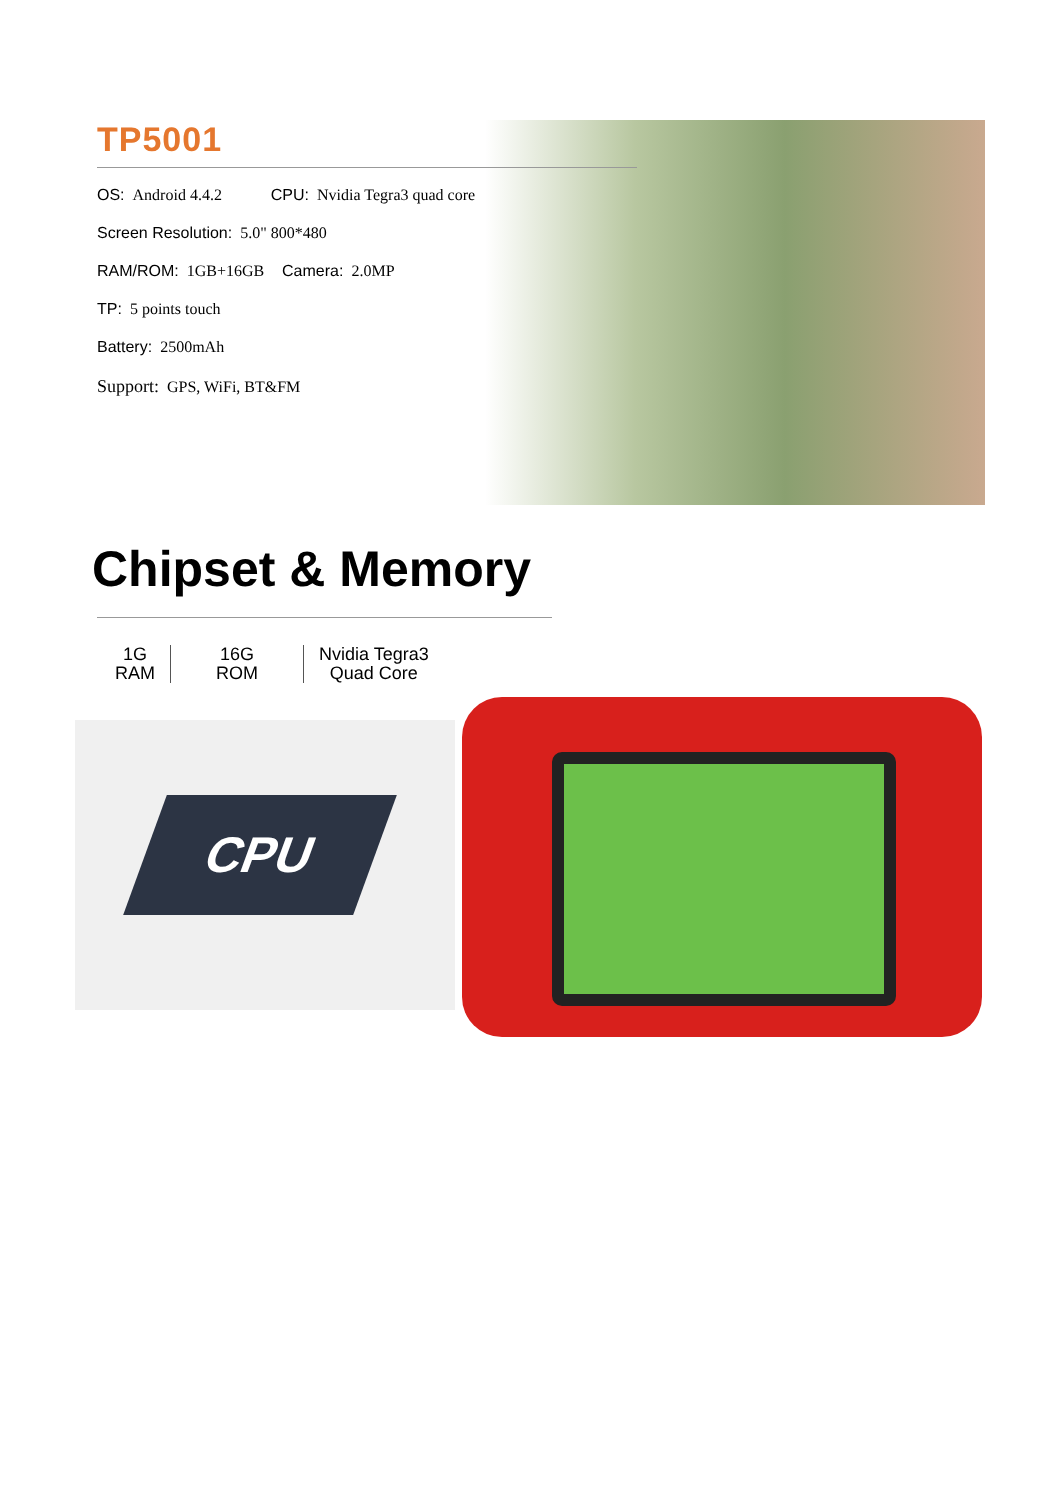TP5001
OS: Android 4.4.2 CPU: Nvidia Tegra3 quad core
Screen Resolution: 5.0" 800*480
RAM/ROM: 1GB+16GB Camera: 2.0MP
TP: 5 points touch
Battery: 2500mAh
Support: GPS, WiFi, BT&FM
Chipset & Memory
1G
RAM
16G
ROM
Nvidia Tegra3
Quad Core
CPU